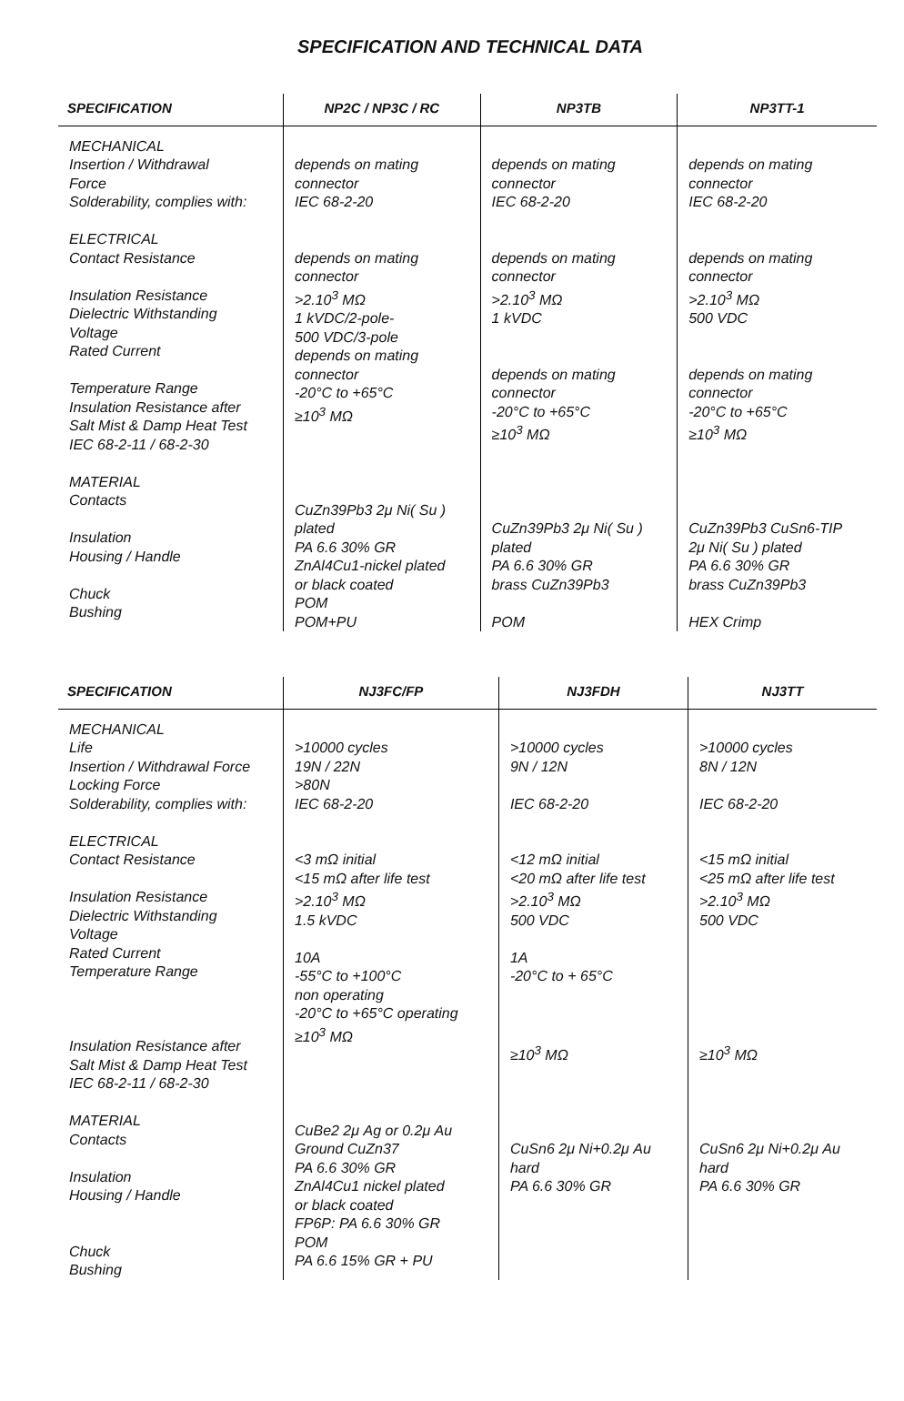SPECIFICATION AND TECHNICAL DATA
| SPECIFICATION | NP2C / NP3C / RC | NP3TB | NP3TT-1 |
| --- | --- | --- | --- |
| MECHANICAL Insertion / Withdrawal Force Solderability, complies with: ELECTRICAL Contact Resistance Insulation Resistance Dielectric Withstanding Voltage Rated Current Temperature Range Insulation Resistance after Salt Mist & Damp Heat Test IEC 68-2-11 / 68-2-30 MATERIAL Contacts Insulation Housing / Handle Chuck Bushing | depends on mating connector IEC 68-2-20 depends on mating connector >2.10<sup>3</sup> MΩ 1 kVDC/2-pole- 500 VDC/3-pole depends on mating connector -20°C to +65°C ≥10<sup>3</sup> MΩ CuZn39Pb3 2μ Ni( Su ) plated PA 6.6 30% GR ZnAl4Cu1-nickel plated or black coated POM POM+PU | depends on mating connector IEC 68-2-20 depends on mating connector >2.10<sup>3</sup> MΩ 1 kVDC depends on mating connector -20°C to +65°C ≥10<sup>3</sup> MΩ CuZn39Pb3 2μ Ni( Su ) plated PA 6.6 30% GR brass CuZn39Pb3 POM | depends on mating connector IEC 68-2-20 depends on mating connector >2.10<sup>3</sup> MΩ 500 VDC depends on mating connector -20°C to +65°C ≥10<sup>3</sup> MΩ CuZn39Pb3 CuSn6-TIP 2μ Ni( Su ) plated PA 6.6 30% GR brass CuZn39Pb3 HEX Crimp |
| SPECIFICATION | NJ3FC/FP | NJ3FDH | NJ3TT |
| --- | --- | --- | --- |
| MECHANICAL Life Insertion / Withdrawal Force Locking Force Solderability, complies with: ELECTRICAL Contact Resistance Insulation Resistance Dielectric Withstanding Voltage Rated Current Temperature Range Insulation Resistance after Salt Mist & Damp Heat Test IEC 68-2-11 / 68-2-30 MATERIAL Contacts Insulation Housing / Handle Chuck Bushing | >10000 cycles 19N / 22N >80N IEC 68-2-20 <3 mΩ initial <15 mΩ after life test >2.10<sup>3</sup> MΩ 1.5 kVDC 10A -55°C to +100°C non operating -20°C to +65°C operating ≥10<sup>3</sup> MΩ CuBe2 2μ Ag or 0.2μ Au Ground CuZn37 PA 6.6 30% GR ZnAl4Cu1 nickel plated or black coated FP6P: PA 6.6 30% GR POM PA 6.6 15% GR + PU | >10000 cycles 9N / 12N IEC 68-2-20 <12 mΩ initial <20 mΩ after life test >2.10<sup>3</sup> MΩ 500 VDC 1A -20°C to + 65°C ≥10<sup>3</sup> MΩ CuSn6 2μ Ni+0.2μ Au hard PA 6.6 30% GR | >10000 cycles 8N / 12N IEC 68-2-20 <15 mΩ initial <25 mΩ after life test >2.10<sup>3</sup> MΩ 500 VDC ≥10<sup>3</sup> MΩ CuSn6 2μ Ni+0.2μ Au hard PA 6.6 30% GR |